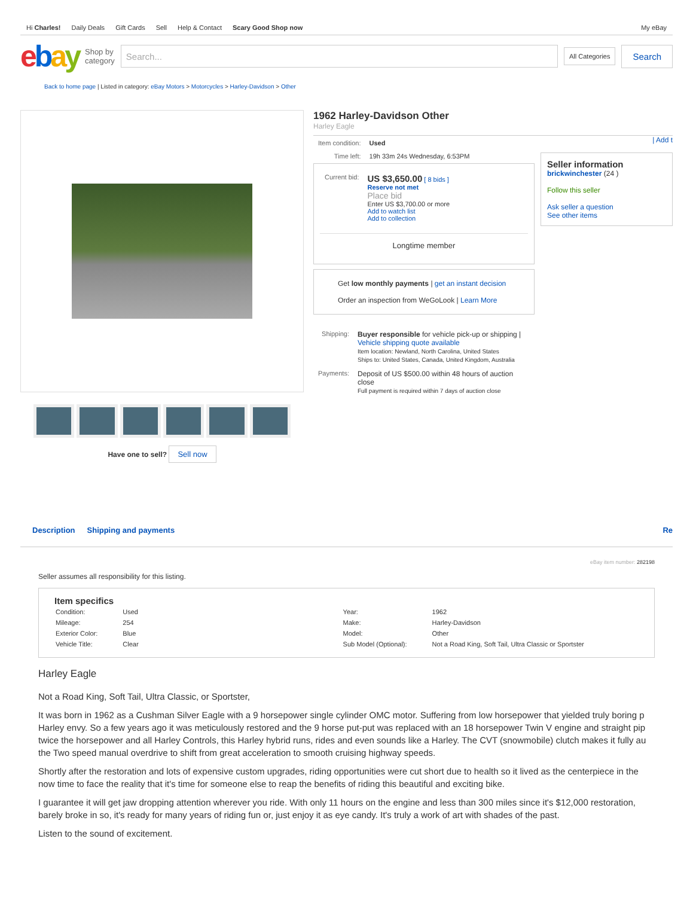Hi Charles! Daily Deals Gift Cards Sell Help & Contact Scary Good Shop now My eBay
ebay Shop by
category
Search...
All Categories Search
Back to home page | Listed in category: eBay Motors > Motorcycles > Harley-Davidson > Other
Have one to sell? Sell now
1962 Harley-Davidson Other
Harley Eagle
| Item condition: | Used |
| Time left: | 19h 33m 24s Wednesday, 6:53PM |
| Current bid: | US $3,650.00 [ 8 bids ] Reserve not met Place bid Enter US $3,700.00 or more Add to watch list Add to collection |
Longtime member
Get low monthly payments | get an instant decision
Order an inspection from WeGoLook | Learn More
| Shipping: | Buyer responsible for vehicle pick-up or shipping / Vehicle shipping quote available Item location: Newland, North Carolina, United States Ships to: United States, Canada, United Kingdom, Australia |
| Payments: | Deposit of US $500.00 within 48 hours of auction close Full payment is required within 7 days of auction close |
| Add t
Seller information
brickwinchester (24 )
Follow this seller
Ask seller a question
See other items
Description Shipping and payments Re
eBay item number: 282198
Seller assumes all responsibility for this listing.
Item specifics
| Condition: | Used | Year: | 1962 |
| Mileage: | 254 | Make: | Harley-Davidson |
| Exterior Color: | Blue | Model: | Other |
| Vehicle Title: | Clear | Sub Model (Optional): | Not a Road King, Soft Tail, Ultra Classic or Sportster |
Harley Eagle
Not a Road King, Soft Tail, Ultra Classic, or Sportster,
It was born in 1962 as a Cushman Silver Eagle with a 9 horsepower single cylinder OMC motor. Suffering from low horsepower that yielded truly boring p Harley envy. So a few years ago it was meticulously restored and the 9 horse put-put was replaced with an 18 horsepower Twin V engine and straight pip twice the horsepower and all Harley Controls, this Harley hybrid runs, rides and even sounds like a Harley. The CVT (snowmobile) clutch makes it fully au the Two speed manual overdrive to shift from great acceleration to smooth cruising highway speeds.
Shortly after the restoration and lots of expensive custom upgrades, riding opportunities were cut short due to health so it lived as the centerpiece in the now time to face the reality that it's time for someone else to reap the benefits of riding this beautiful and exciting bike.
I guarantee it will get jaw dropping attention wherever you ride. With only 11 hours on the engine and less than 300 miles since it's $12,000 restoration, barely broke in so, it's ready for many years of riding fun or, just enjoy it as eye candy. It's truly a work of art with shades of the past.
Listen to the sound of excitement.